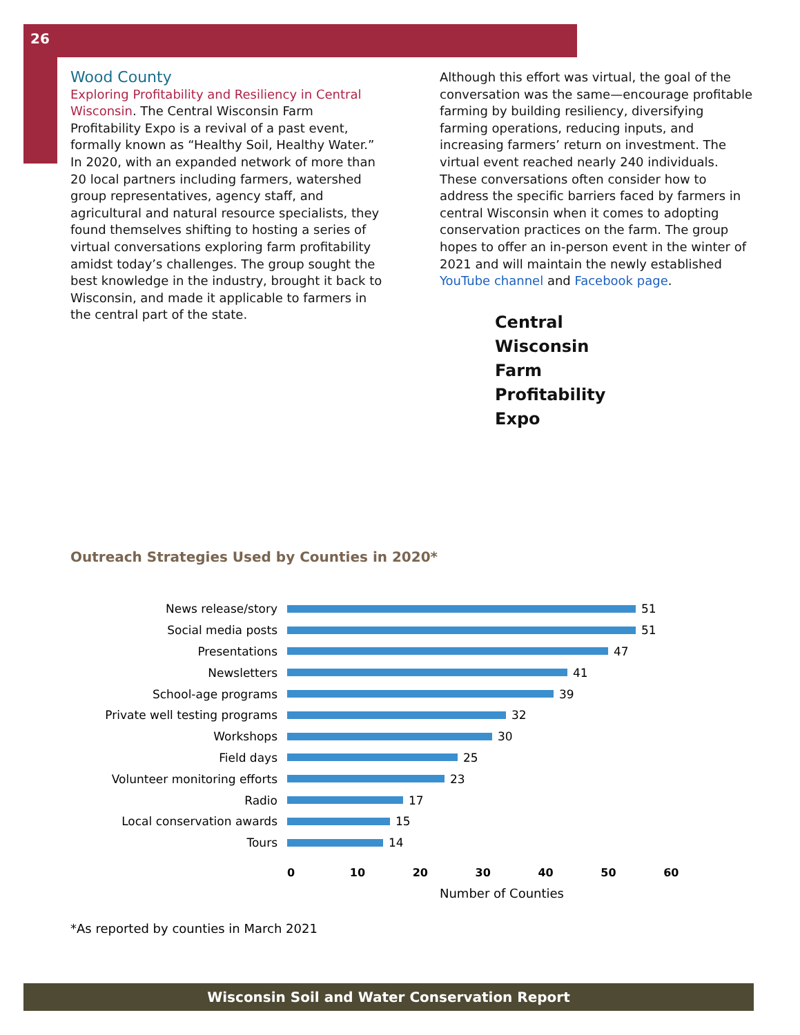26
Wood County
Exploring Profitability and Resiliency in Central Wisconsin. The Central Wisconsin Farm Profitability Expo is a revival of a past event, formally known as “Healthy Soil, Healthy Water.” In 2020, with an expanded network of more than 20 local partners including farmers, watershed group representatives, agency staff, and agricultural and natural resource specialists, they found themselves shifting to hosting a series of virtual conversations exploring farm profitability amidst today’s challenges. The group sought the best knowledge in the industry, brought it back to Wisconsin, and made it applicable to farmers in the central part of the state.
Although this effort was virtual, the goal of the conversation was the same—encourage profitable farming by building resiliency, diversifying farming operations, reducing inputs, and increasing farmers’ return on investment. The virtual event reached nearly 240 individuals. These conversations often consider how to address the specific barriers faced by farmers in central Wisconsin when it comes to adopting conservation practices on the farm. The group hopes to offer an in-person event in the winter of 2021 and will maintain the newly established YouTube channel and Facebook page.
Central
Wisconsin
Farm
Profitability
Expo
Outreach Strategies Used by Counties in 2020*
News release/story 51
Social media posts 51
Presentations 47
Newsletters 41
School-age programs 39
Private well testing programs 32
Workshops 30
Field days 25
Volunteer monitoring efforts 23
Radio 17
Local conservation awards 15
Tours 14
0 10 20 30 40 50 60
Number of Counties
*As reported by counties in March 2021
Wisconsin Soil and Water Conservation Report